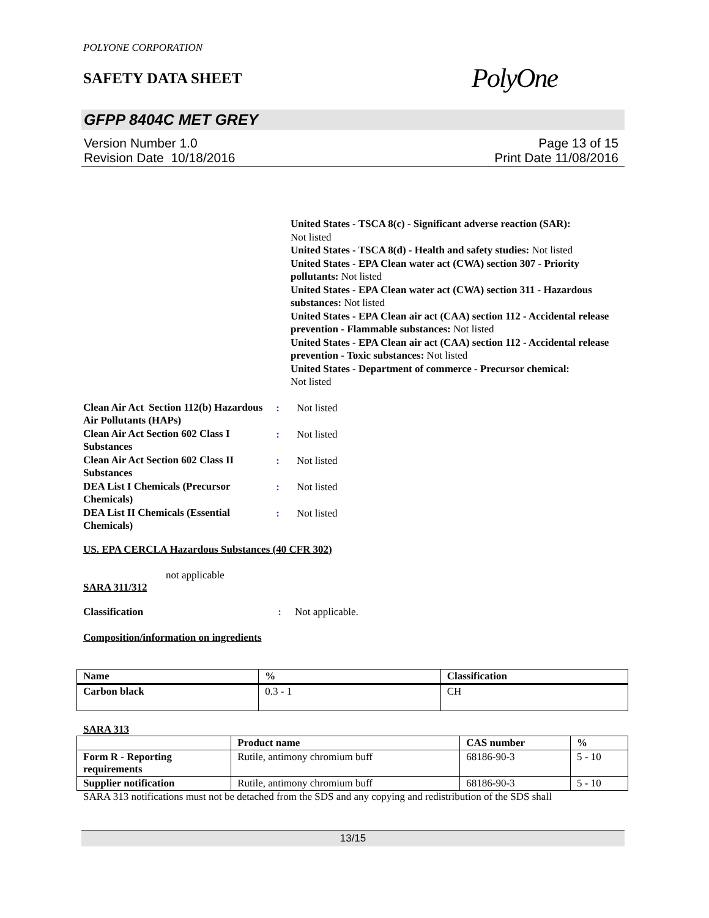POLYONE CORPORATION
SAFETY DATA SHEET
PolyOne
GFPP 8404C MET GREY
Version Number 1.0
Revision Date 10/18/2016
Page 13 of 15
Print Date 11/08/2016
United States - TSCA 8(c) - Significant adverse reaction (SAR):
Not listed
United States - TSCA 8(d) - Health and safety studies: Not listed
United States - EPA Clean water act (CWA) section 307 - Priority pollutants: Not listed
United States - EPA Clean water act (CWA) section 311 - Hazardous substances: Not listed
United States - EPA Clean air act (CAA) section 112 - Accidental release prevention - Flammable substances: Not listed
United States - EPA Clean air act (CAA) section 112 - Accidental release prevention - Toxic substances: Not listed
United States - Department of commerce - Precursor chemical:
Not listed
| Clean Air Act Section 112(b) Hazardous Air Pollutants (HAPs) | : | Not listed |
| Clean Air Act Section 602 Class I Substances | : | Not listed |
| Clean Air Act Section 602 Class II Substances | : | Not listed |
| DEA List I Chemicals (Precursor Chemicals) | : | Not listed |
| DEA List II Chemicals (Essential Chemicals) | : | Not listed |
US. EPA CERCLA Hazardous Substances (40 CFR 302)
not applicable
SARA 311/312
Classification: Not applicable.
Composition/information on ingredients
| Name | % | Classification |
| --- | --- | --- |
| Carbon black | 0.3 - 1 | CH |
SARA 313
| | Product name | CAS number | % |
| Form R - Reporting requirements | Rutile, antimony chromium buff | 68186-90-3 | 5 - 10 |
| Supplier notification | Rutile, antimony chromium buff | 68186-90-3 | 5 - 10 |
SARA 313 notifications must not be detached from the SDS and any copying and redistribution of the SDS shall
13/15